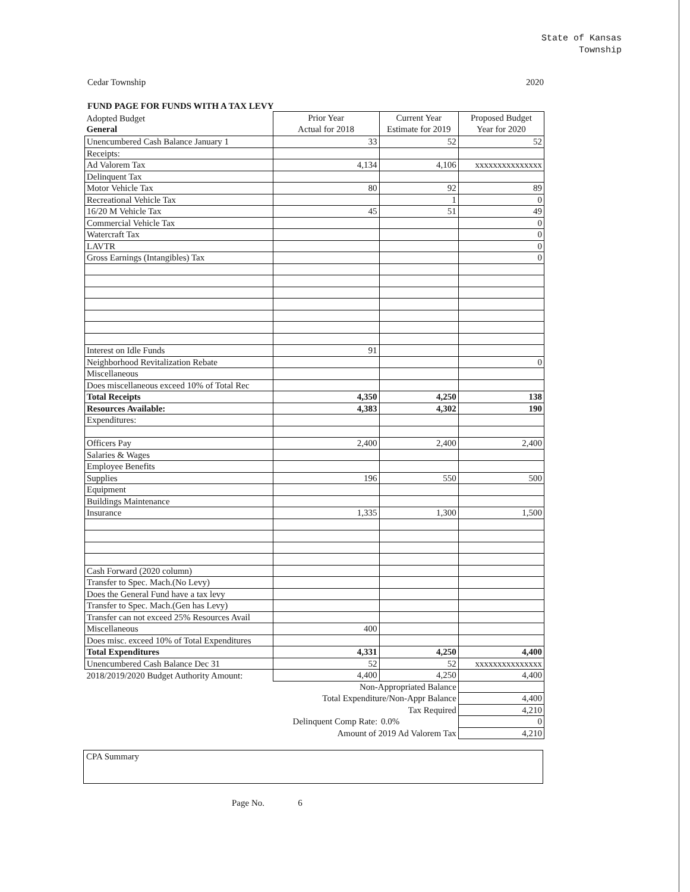State of Kansas
Township
Cedar Township 2020
FUND PAGE FOR FUNDS WITH A TAX LEVY
| Adopted Budget General | Prior Year Actual for 2018 | Current Year Estimate for 2019 | Proposed Budget Year for 2020 |
| Unencumbered Cash Balance January 1 | 33 | 52 | 52 |
| Receipts: | | | |
| Ad Valorem Tax | 4,134 | 4,106 | xxxxxxxxxxxxxxx |
| Delinquent Tax | | | |
| Motor Vehicle Tax | 80 | 92 | 89 |
| Recreational Vehicle Tax | | 1 | 0 |
| 16/20 M Vehicle Tax | 45 | 51 | 49 |
| Commercial Vehicle Tax | | | 0 |
| Watercraft Tax | | | 0 |
| LAVTR | | | 0 |
| Gross Earnings (Intangibles) Tax | | | 0 |
| Interest on Idle Funds | 91 | | |
| Neighborhood Revitalization Rebate | | | 0 |
| Miscellaneous | | | |
| Does miscellaneous exceed 10% of Total Rec | | | |
| Total Receipts | 4,350 | 4,250 | 138 |
| Resources Available: | 4,383 | 4,302 | 190 |
| Expenditures: | | | |
| Officers Pay | 2,400 | 2,400 | 2,400 |
| Salaries & Wages | | | |
| Employee Benefits | | | |
| Supplies | 196 | 550 | 500 |
| Equipment | | | |
| Buildings Maintenance | | | |
| Insurance | 1,335 | 1,300 | 1,500 |
| Cash Forward (2020 column) | | | |
| Transfer to Spec. Mach.(No Levy) | | | |
| Does the General Fund have a tax levy | | | |
| Transfer to Spec. Mach.(Gen has Levy) | | | |
| Transfer can not exceed 25% Resources Avail | | | |
| Miscellaneous | 400 | | |
| Does misc. exceed 10% of Total Expenditures | | | |
| Total Expenditures | 4,331 | 4,250 | 4,400 |
| Unencumbered Cash Balance Dec 31 | 52 | 52 | xxxxxxxxxxxxxxx |
| 2018/2019/2020 Budget Authority Amount: | 4,400 | 4,250 | 4,400 |
| | Non-Appropriated Balance | | |
| | Total Expenditure/Non-Appr Balance | | 4,400 |
| | Tax Required | | 4,210 |
| | Delinquent Comp Rate: | 0.0% | 0 |
| | Amount of 2019 Ad Valorem Tax | | 4,210 |
CPA Summary
Page No. 6